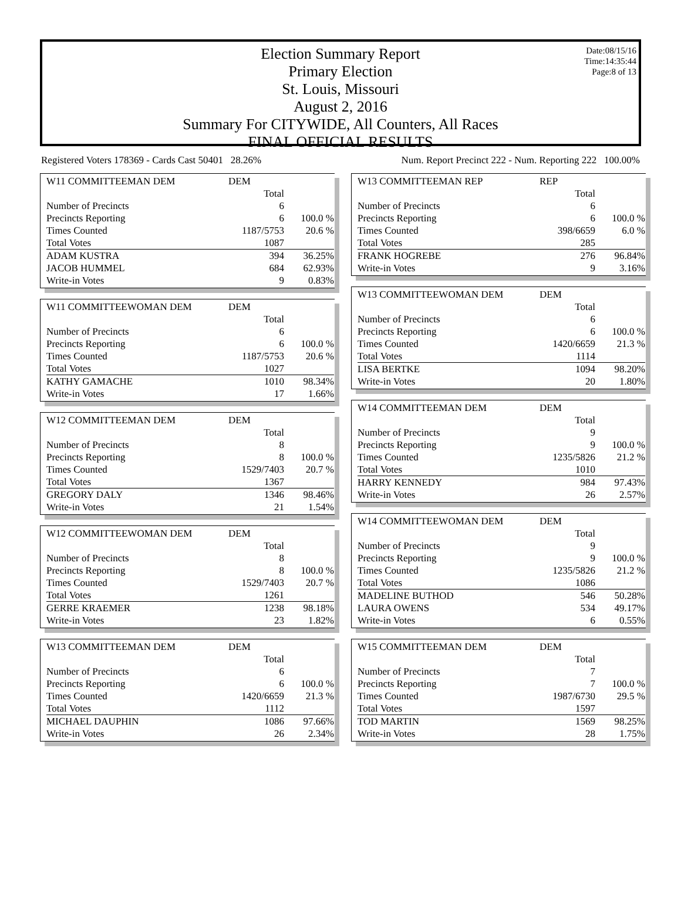Date:08/15/16
Time:14:35:44
Page:8 of 13
Election Summary Report
Primary Election
St. Louis, Missouri
August 2, 2016
Summary For CITYWIDE, All Counters, All Races
FINAL OFFICIAL RESULTS
Registered Voters 178369 - Cards Cast 50401 28.26% Num. Report Precinct 222 - Num. Reporting 222 100.00%
| W11 COMMITTEEMAN DEM | DEM | |
| | Total | |
| Number of Precincts | 6 | |
| Precincts Reporting | 6 | 100.0 % |
| Times Counted | 1187/5753 | 20.6 % |
| Total Votes | 1087 | |
| ADAM KUSTRA | 394 | 36.25% |
| JACOB HUMMEL | 684 | 62.93% |
| Write-in Votes | 9 | 0.83% |
| W11 COMMITTEEWOMAN DEM | DEM | |
| | Total | |
| Number of Precincts | 6 | |
| Precincts Reporting | 6 | 100.0 % |
| Times Counted | 1187/5753 | 20.6 % |
| Total Votes | 1027 | |
| KATHY GAMACHE | 1010 | 98.34% |
| Write-in Votes | 17 | 1.66% |
| W12 COMMITTEEMAN DEM | DEM | |
| | Total | |
| Number of Precincts | 8 | |
| Precincts Reporting | 8 | 100.0 % |
| Times Counted | 1529/7403 | 20.7 % |
| Total Votes | 1367 | |
| GREGORY DALY | 1346 | 98.46% |
| Write-in Votes | 21 | 1.54% |
| W12 COMMITTEEWOMAN DEM | DEM | |
| | Total | |
| Number of Precincts | 8 | |
| Precincts Reporting | 8 | 100.0 % |
| Times Counted | 1529/7403 | 20.7 % |
| Total Votes | 1261 | |
| GERRE KRAEMER | 1238 | 98.18% |
| Write-in Votes | 23 | 1.82% |
| W13 COMMITTEEMAN DEM | DEM | |
| | Total | |
| Number of Precincts | 6 | |
| Precincts Reporting | 6 | 100.0 % |
| Times Counted | 1420/6659 | 21.3 % |
| Total Votes | 1112 | |
| MICHAEL DAUPHIN | 1086 | 97.66% |
| Write-in Votes | 26 | 2.34% |
| W13 COMMITTEEMAN REP | REP | |
| | Total | |
| Number of Precincts | 6 | |
| Precincts Reporting | 6 | 100.0 % |
| Times Counted | 398/6659 | 6.0 % |
| Total Votes | 285 | |
| FRANK HOGREBE | 276 | 96.84% |
| Write-in Votes | 9 | 3.16% |
| W13 COMMITTEEWOMAN DEM | DEM | |
| | Total | |
| Number of Precincts | 6 | |
| Precincts Reporting | 6 | 100.0 % |
| Times Counted | 1420/6659 | 21.3 % |
| Total Votes | 1114 | |
| LISA BERTKE | 1094 | 98.20% |
| Write-in Votes | 20 | 1.80% |
| W14 COMMITTEEMAN DEM | DEM | |
| | Total | |
| Number of Precincts | 9 | |
| Precincts Reporting | 9 | 100.0 % |
| Times Counted | 1235/5826 | 21.2 % |
| Total Votes | 1010 | |
| HARRY KENNEDY | 984 | 97.43% |
| Write-in Votes | 26 | 2.57% |
| W14 COMMITTEEWOMAN DEM | DEM | |
| | Total | |
| Number of Precincts | 9 | |
| Precincts Reporting | 9 | 100.0 % |
| Times Counted | 1235/5826 | 21.2 % |
| Total Votes | 1086 | |
| MADELINE BUTHOD | 546 | 50.28% |
| LAURA OWENS | 534 | 49.17% |
| Write-in Votes | 6 | 0.55% |
| W15 COMMITTEEMAN DEM | DEM | |
| | Total | |
| Number of Precincts | 7 | |
| Precincts Reporting | 7 | 100.0 % |
| Times Counted | 1987/6730 | 29.5 % |
| Total Votes | 1597 | |
| TOD MARTIN | 1569 | 98.25% |
| Write-in Votes | 28 | 1.75% |